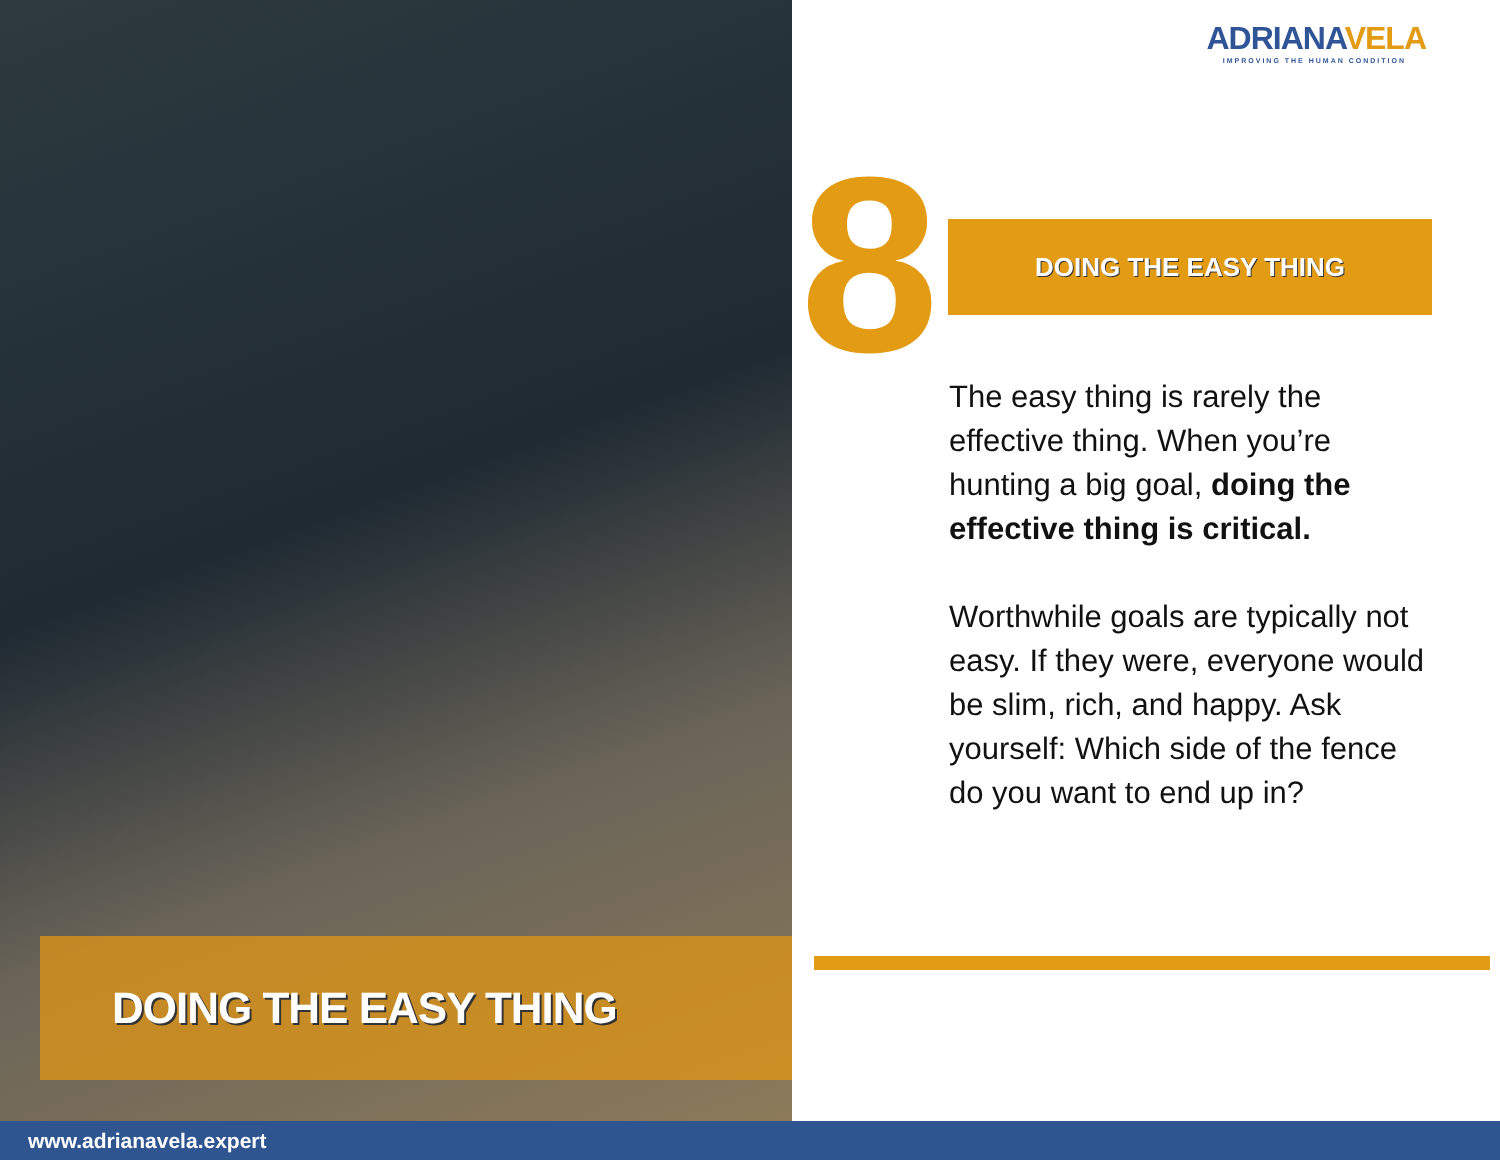DOING THE EASY THING
ADRIANAVELA
IMPROVING THE HUMAN CONDITION
8 DOING THE EASY THING
The easy thing is rarely the effective thing. When you’re hunting a big goal, doing the effective thing is critical.
Worthwhile goals are typically not easy. If they were, everyone would be slim, rich, and happy. Ask yourself: Which side of the fence do you want to end up in?
www.adrianavela.expert